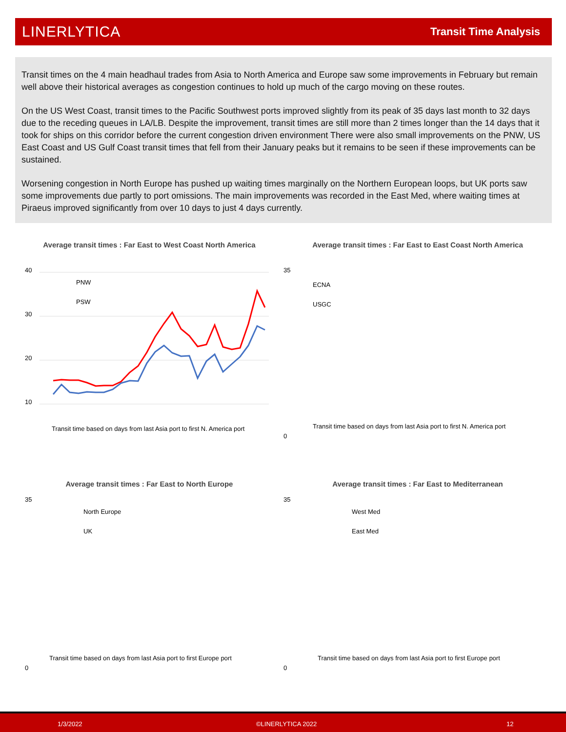LINERLYTICA
Transit Time Analysis
Transit times on the 4 main headhaul trades from Asia to North America and Europe saw some improvements in February but remain well above their historical averages as congestion continues to hold up much of the cargo moving on these routes.
On the US West Coast, transit times to the Pacific Southwest ports improved slightly from its peak of 35 days last month to 32 days due to the receding queues in LA/LB. Despite the improvement, transit times are still more than 2 times longer than the 14 days that it took for ships on this corridor before the current congestion driven environment There were also small improvements on the PNW, US East Coast and US Gulf Coast transit times that fell from their January peaks but it remains to be seen if these improvements can be sustained.
Worsening congestion in North Europe has pushed up waiting times marginally on the Northern European loops, but UK ports saw some improvements due partly to port omissions. The main improvements was recorded in the East Med, where waiting times at Piraeus improved significantly from over 10 days to just 4 days currently.
Average transit times : Far East to West Coast North America
40
30
20
10
PNW
PSW
Transit time based on days from last Asia port to first N. America port
Average transit times : Far East to East Coast North America
ECNA
USGC
Transit time based on days from last Asia port to first N. America port
35
0
Average transit times : Far East to North Europe
North Europe
UK
Transit time based on days from last Asia port to first Europe port
35
0
Average transit times : Far East to Mediterranean
West Med
East Med
Transit time based on days from last Asia port to first Europe port
35
0
1/3/2022 ©LINERLYTICA 2022 12